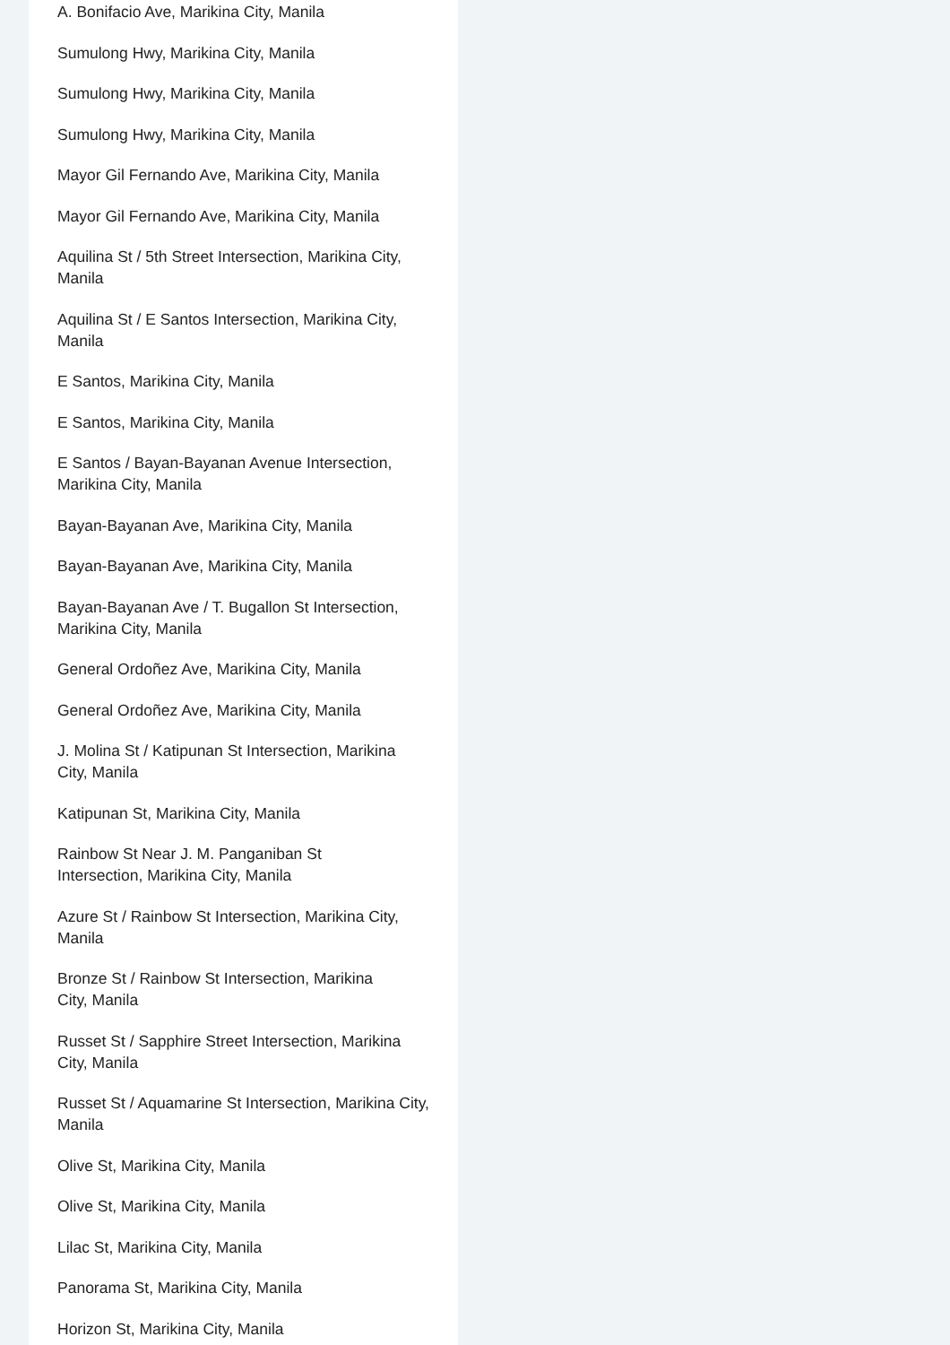A. Bonifacio Ave, Marikina City, Manila
Sumulong Hwy, Marikina City, Manila
Sumulong Hwy, Marikina City, Manila
Sumulong Hwy, Marikina City, Manila
Mayor Gil Fernando Ave, Marikina City, Manila
Mayor Gil Fernando Ave, Marikina City, Manila
Aquilina St / 5th Street Intersection, Marikina City, Manila
Aquilina St / E Santos Intersection, Marikina City, Manila
E Santos, Marikina City, Manila
E Santos, Marikina City, Manila
E Santos / Bayan-Bayanan Avenue Intersection, Marikina City, Manila
Bayan-Bayanan Ave, Marikina City, Manila
Bayan-Bayanan Ave, Marikina City, Manila
Bayan-Bayanan Ave / T. Bugallon St Intersection, Marikina City, Manila
General Ordoñez Ave, Marikina City, Manila
General Ordoñez Ave, Marikina City, Manila
J. Molina St / Katipunan St Intersection, Marikina City, Manila
Katipunan St, Marikina City, Manila
Rainbow St Near J. M. Panganiban St
Intersection, Marikina City, Manila
Azure St / Rainbow St Intersection, Marikina City, Manila
Bronze St / Rainbow St Intersection, Marikina
City, Manila
Russet St / Sapphire Street Intersection, Marikina City, Manila
Russet St / Aquamarine St Intersection, Marikina City, Manila
Olive St, Marikina City, Manila
Olive St, Marikina City, Manila
Lilac St, Marikina City, Manila
Panorama St, Marikina City, Manila
Horizon St, Marikina City, Manila